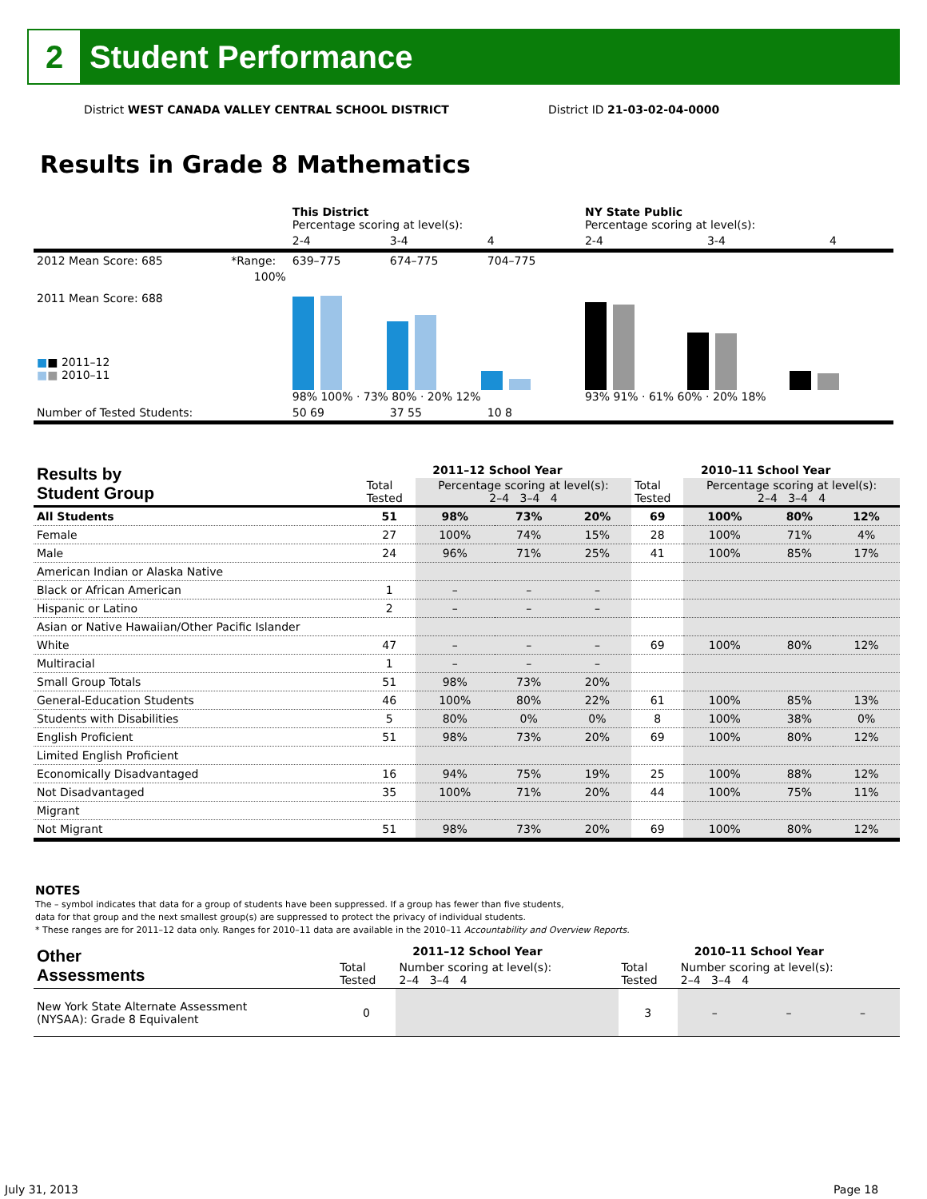2
Student Performance
District WEST CANADA VALLEY CENTRAL SCHOOL DISTRICT
District ID 21-03-02-04-0000
Results in Grade 8 Mathematics
| | | This District Percentage scoring at level(s): | | | NY State Public Percentage scoring at level(s): | | |
| | | 2-4 | 3-4 | 4 | 2-4 | 3-4 | 4 |
| 2012 Mean Score: 685 | *Range: | 639–775 | 674–775 | 704–775 | | | |
| 2011 Mean Score: 688 ■ ■ 2011–12 ■ ■ 2010–11 | 100% | 98% 100% · 73% 80% · 20% 12% | | | 93% 91% · 61% 60% · 20% 18% | | |
| Number of Tested Students: | | 50 69 | 37 55 | 10 8 | | | |
| Results by Student Group | 2011–12 School Year | | | | 2010–11 School Year | | | |
| --- | --- | --- | --- | --- | --- | --- | --- | --- |
| | Total Tested | Percentage scoring at level(s): 2–4 3–4 4 | | | Total Tested | Percentage scoring at level(s): 2–4 3–4 4 | | |
| All Students | 51 | 98% | 73% | 20% | 69 | 100% | 80% | 12% |
| Female | 27 | 100% | 74% | 15% | 28 | 100% | 71% | 4% |
| Male | 24 | 96% | 71% | 25% | 41 | 100% | 85% | 17% |
| American Indian or Alaska Native | | | | | | | | |
| Black or African American | 1 | – | – | – | | | | |
| Hispanic or Latino | 2 | – | – | – | | | | |
| Asian or Native Hawaiian/Other Pacific Islander | | | | | | | | |
| White | 47 | – | – | – | 69 | 100% | 80% | 12% |
| Multiracial | 1 | – | – | – | | | | |
| Small Group Totals | 51 | 98% | 73% | 20% | | | | |
| General-Education Students | 46 | 100% | 80% | 22% | 61 | 100% | 85% | 13% |
| Students with Disabilities | 5 | 80% | 0% | 0% | 8 | 100% | 38% | 0% |
| English Proficient | 51 | 98% | 73% | 20% | 69 | 100% | 80% | 12% |
| Limited English Proficient | | | | | | | | |
| Economically Disadvantaged | 16 | 94% | 75% | 19% | 25 | 100% | 88% | 12% |
| Not Disadvantaged | 35 | 100% | 71% | 20% | 44 | 100% | 75% | 11% |
| Migrant | | | | | | | | |
| Not Migrant | 51 | 98% | 73% | 20% | 69 | 100% | 80% | 12% |
NOTES
The – symbol indicates that data for a group of students have been suppressed. If a group has fewer than five students,
data for that group and the next smallest group(s) are suppressed to protect the privacy of individual students.
* These ranges are for 2011–12 data only. Ranges for 2010–11 data are available in the 2010–11 Accountability and Overview Reports.
| Other Assessments | 2011–12 School Year | | | | 2010–11 School Year | | | |
| --- | --- | --- | --- | --- | --- | --- | --- | --- |
| | Total Tested | Number scoring at level(s): 2–4 3–4 4 | | | Total Tested | Number scoring at level(s): 2–4 3–4 4 | | |
| New York State Alternate Assessment (NYSAA): Grade 8 Equivalent | 0 | | | | 3 | – | – | – |
July 31, 2013 Page 18